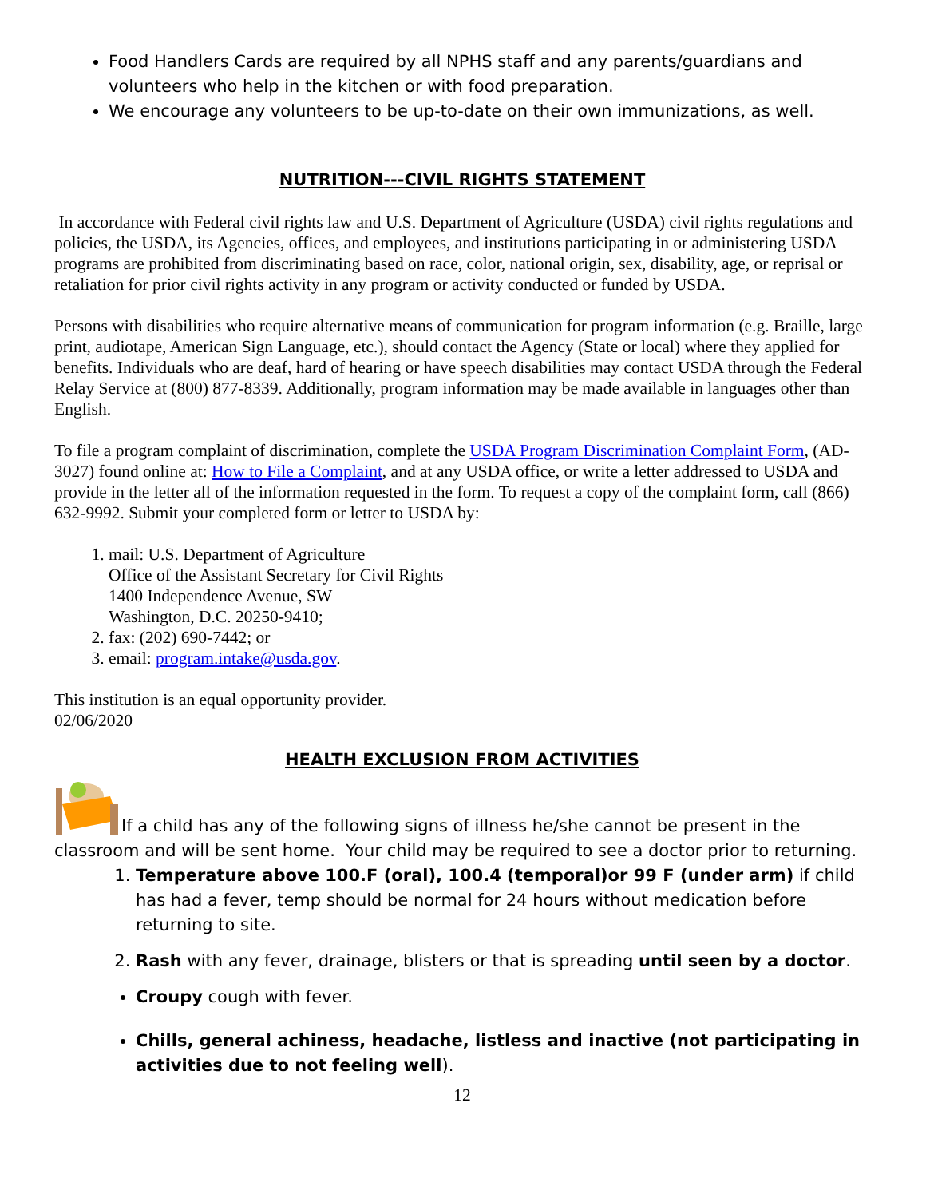Food Handlers Cards are required by all NPHS staff and any parents/guardians and volunteers who help in the kitchen or with food preparation.
We encourage any volunteers to be up-to-date on their own immunizations, as well.
NUTRITION---CIVIL RIGHTS STATEMENT
In accordance with Federal civil rights law and U.S. Department of Agriculture (USDA) civil rights regulations and policies, the USDA, its Agencies, offices, and employees, and institutions participating in or administering USDA programs are prohibited from discriminating based on race, color, national origin, sex, disability, age, or reprisal or retaliation for prior civil rights activity in any program or activity conducted or funded by USDA.
Persons with disabilities who require alternative means of communication for program information (e.g. Braille, large print, audiotape, American Sign Language, etc.), should contact the Agency (State or local) where they applied for benefits. Individuals who are deaf, hard of hearing or have speech disabilities may contact USDA through the Federal Relay Service at (800) 877-8339. Additionally, program information may be made available in languages other than English.
To file a program complaint of discrimination, complete the USDA Program Discrimination Complaint Form, (AD-3027) found online at: How to File a Complaint, and at any USDA office, or write a letter addressed to USDA and provide in the letter all of the information requested in the form. To request a copy of the complaint form, call (866) 632-9992. Submit your completed form or letter to USDA by:
1. mail: U.S. Department of Agriculture
Office of the Assistant Secretary for Civil Rights
1400 Independence Avenue, SW
Washington, D.C. 20250-9410;
2. fax: (202) 690-7442; or
3. email: program.intake@usda.gov.
This institution is an equal opportunity provider.
02/06/2020
HEALTH EXCLUSION FROM ACTIVITIES
If a child has any of the following signs of illness he/she cannot be present in the classroom and will be sent home. Your child may be required to see a doctor prior to returning.
1. Temperature above 100.F (oral), 100.4 (temporal)or 99 F (under arm) if child has had a fever, temp should be normal for 24 hours without medication before returning to site.
2. Rash with any fever, drainage, blisters or that is spreading until seen by a doctor.
Croupy cough with fever.
Chills, general achiness, headache, listless and inactive (not participating in activities due to not feeling well).
12